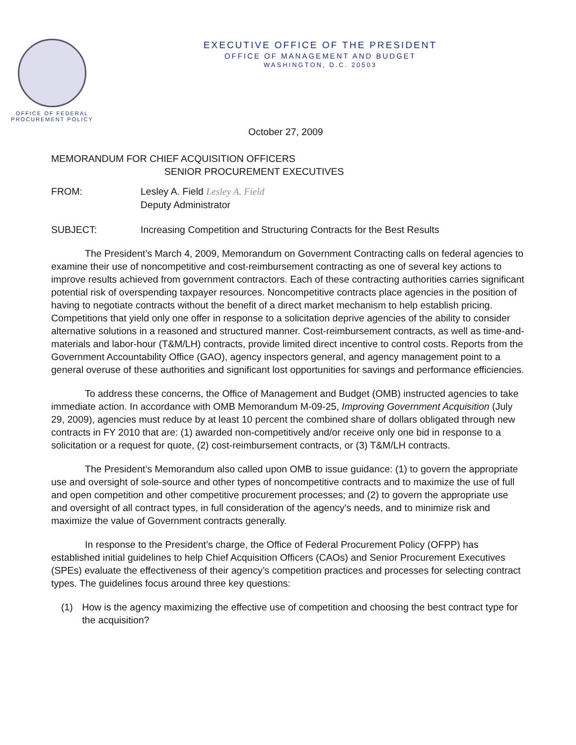OFFICE OF FEDERAL
PROCUREMENT POLICY
EXECUTIVE OFFICE OF THE PRESIDENT
OFFICE OF MANAGEMENT AND BUDGET
WASHINGTON, D.C. 20503
October 27, 2009
MEMORANDUM FOR CHIEF ACQUISITION OFFICERS
SENIOR PROCUREMENT EXECUTIVES
FROM: Lesley A. Field Lesley A. Field
Deputy Administrator
SUBJECT: Increasing Competition and Structuring Contracts for the Best Results
The President’s March 4, 2009, Memorandum on Government Contracting calls on federal agencies to examine their use of noncompetitive and cost-reimbursement contracting as one of several key actions to improve results achieved from government contractors. Each of these contracting authorities carries significant potential risk of overspending taxpayer resources. Noncompetitive contracts place agencies in the position of having to negotiate contracts without the benefit of a direct market mechanism to help establish pricing. Competitions that yield only one offer in response to a solicitation deprive agencies of the ability to consider alternative solutions in a reasoned and structured manner. Cost-reimbursement contracts, as well as time-and-materials and labor-hour (T&M/LH) contracts, provide limited direct incentive to control costs. Reports from the Government Accountability Office (GAO), agency inspectors general, and agency management point to a general overuse of these authorities and significant lost opportunities for savings and performance efficiencies.
To address these concerns, the Office of Management and Budget (OMB) instructed agencies to take immediate action. In accordance with OMB Memorandum M-09-25, Improving Government Acquisition (July 29, 2009), agencies must reduce by at least 10 percent the combined share of dollars obligated through new contracts in FY 2010 that are: (1) awarded non-competitively and/or receive only one bid in response to a solicitation or a request for quote, (2) cost-reimbursement contracts, or (3) T&M/LH contracts.
The President’s Memorandum also called upon OMB to issue guidance: (1) to govern the appropriate use and oversight of sole-source and other types of noncompetitive contracts and to maximize the use of full and open competition and other competitive procurement processes; and (2) to govern the appropriate use and oversight of all contract types, in full consideration of the agency's needs, and to minimize risk and maximize the value of Government contracts generally.
In response to the President’s charge, the Office of Federal Procurement Policy (OFPP) has established initial guidelines to help Chief Acquisition Officers (CAOs) and Senior Procurement Executives (SPEs) evaluate the effectiveness of their agency’s competition practices and processes for selecting contract types. The guidelines focus around three key questions:
(1) How is the agency maximizing the effective use of competition and choosing the best contract type for the acquisition?